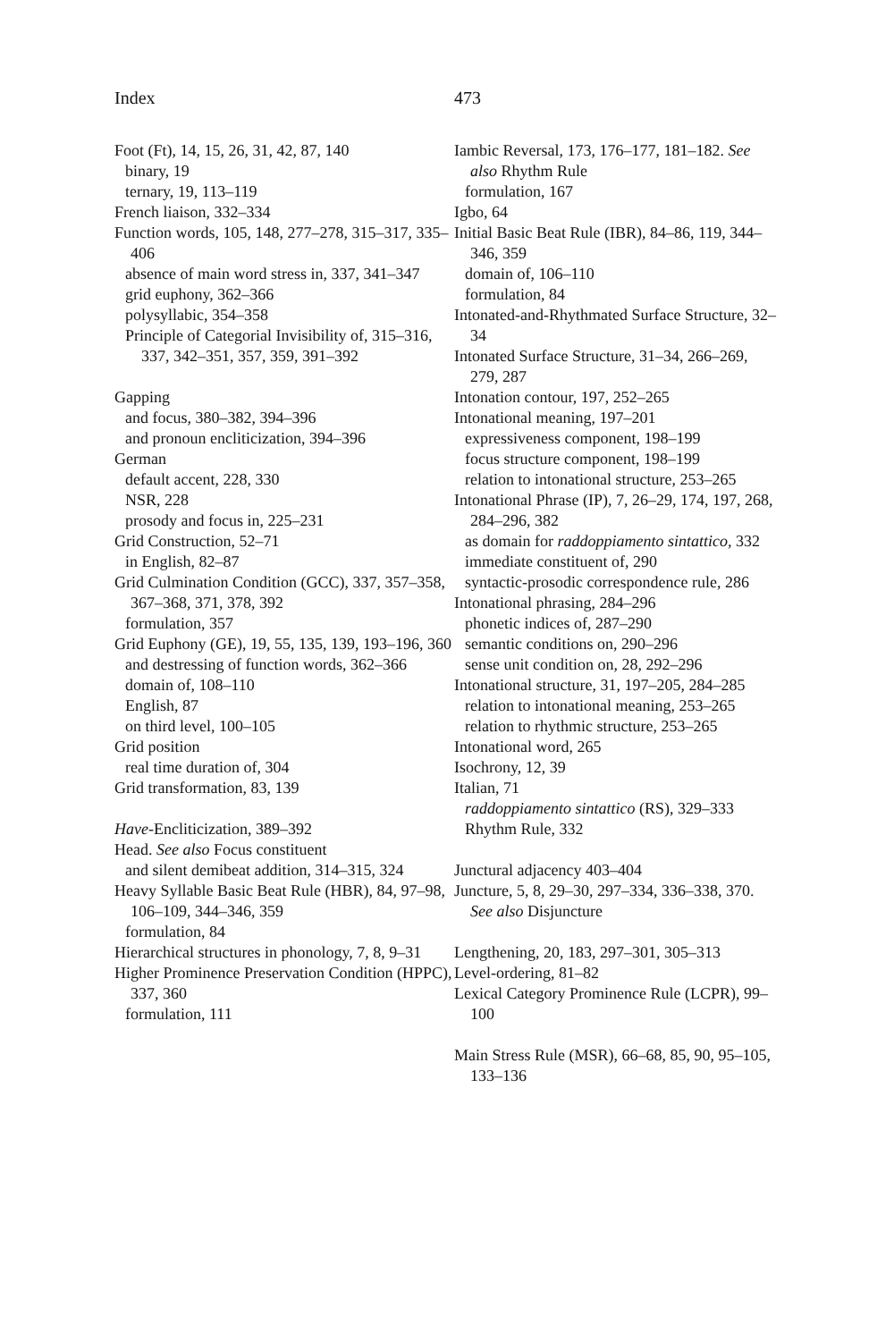Index 473
Foot (Ft), 14, 15, 26, 31, 42, 87, 140
binary, 19
ternary, 19, 113–119
French liaison, 332–334
Function words, 105, 148, 277–278, 315–317, 335–406
absence of main word stress in, 337, 341–347
grid euphony, 362–366
polysyllabic, 354–358
Principle of Categorial Invisibility of, 315–316, 337, 342–351, 357, 359, 391–392
Gapping
and focus, 380–382, 394–396
and pronoun encliticization, 394–396
German
default accent, 228, 330
NSR, 228
prosody and focus in, 225–231
Grid Construction, 52–71
in English, 82–87
Grid Culmination Condition (GCC), 337, 357–358, 367–368, 371, 378, 392
formulation, 357
Grid Euphony (GE), 19, 55, 135, 139, 193–196, 360
and destressing of function words, 362–366
domain of, 108–110
English, 87
on third level, 100–105
Grid position
real time duration of, 304
Grid transformation, 83, 139
Have-Encliticization, 389–392
Head. See also Focus constituent
and silent demibeat addition, 314–315, 324
Heavy Syllable Basic Beat Rule (HBR), 84, 97–98, 106–109, 344–346, 359
formulation, 84
Hierarchical structures in phonology, 7, 8, 9–31
Higher Prominence Preservation Condition (HPPC), 337, 360
formulation, 111
Iambic Reversal, 173, 176–177, 181–182. See also Rhythm Rule
formulation, 167
Igbo, 64
Initial Basic Beat Rule (IBR), 84–86, 119, 344–346, 359
domain of, 106–110
formulation, 84
Intonated-and-Rhythmated Surface Structure, 32–34
Intonated Surface Structure, 31–34, 266–269, 279, 287
Intonation contour, 197, 252–265
Intonational meaning, 197–201
expressiveness component, 198–199
focus structure component, 198–199
relation to intonational structure, 253–265
Intonational Phrase (IP), 7, 26–29, 174, 197, 268, 284–296, 382
as domain for raddoppiamento sintattico, 332
immediate constituent of, 290
syntactic-prosodic correspondence rule, 286
Intonational phrasing, 284–296
phonetic indices of, 287–290
semantic conditions on, 290–296
sense unit condition on, 28, 292–296
Intonational structure, 31, 197–205, 284–285
relation to intonational meaning, 253–265
relation to rhythmic structure, 253–265
Intonational word, 265
Isochrony, 12, 39
Italian, 71
raddoppiamento sintattico (RS), 329–333
Rhythm Rule, 332
Junctural adjacency 403–404
Juncture, 5, 8, 29–30, 297–334, 336–338, 370. See also Disjuncture
Lengthening, 20, 183, 297–301, 305–313
Level-ordering, 81–82
Lexical Category Prominence Rule (LCPR), 99–100
Main Stress Rule (MSR), 66–68, 85, 90, 95–105, 133–136